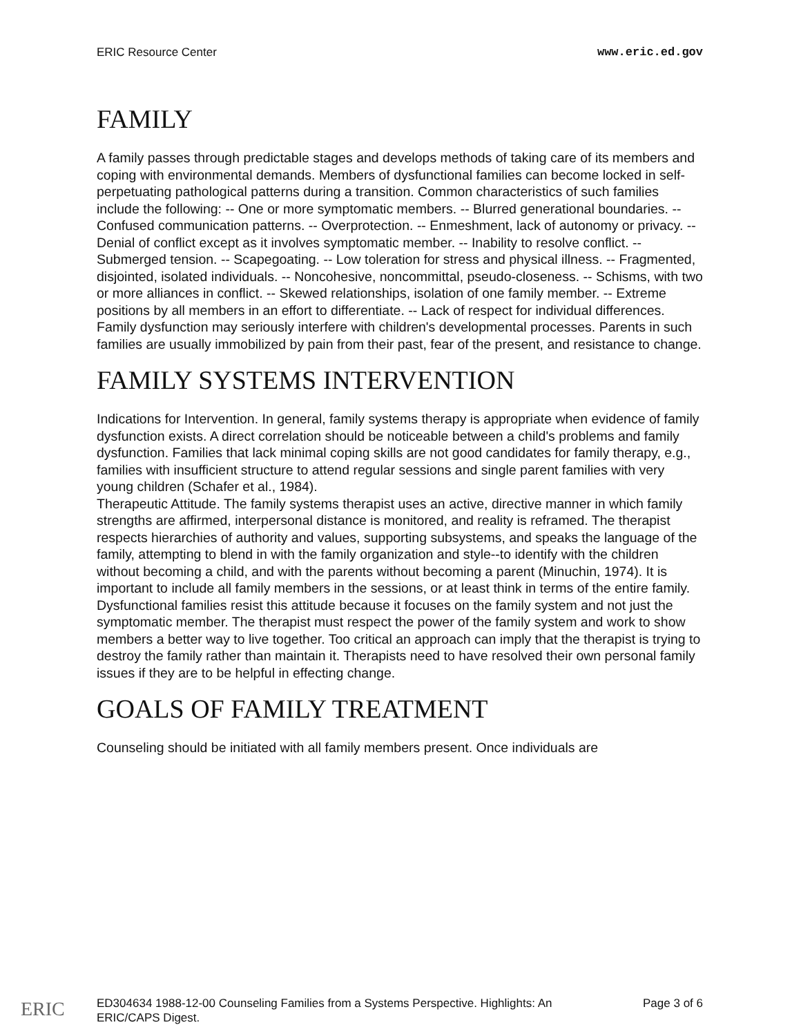ERIC Resource Center www.eric.ed.gov
FAMILY
A family passes through predictable stages and develops methods of taking care of its members and coping with environmental demands. Members of dysfunctional families can become locked in self-perpetuating pathological patterns during a transition. Common characteristics of such families include the following: -- One or more symptomatic members. -- Blurred generational boundaries. -- Confused communication patterns. -- Overprotection. -- Enmeshment, lack of autonomy or privacy. -- Denial of conflict except as it involves symptomatic member. -- Inability to resolve conflict. -- Submerged tension. -- Scapegoating. -- Low toleration for stress and physical illness. -- Fragmented, disjointed, isolated individuals. -- Noncohesive, noncommittal, pseudo-closeness. -- Schisms, with two or more alliances in conflict. -- Skewed relationships, isolation of one family member. -- Extreme positions by all members in an effort to differentiate. -- Lack of respect for individual differences.
Family dysfunction may seriously interfere with children's developmental processes. Parents in such families are usually immobilized by pain from their past, fear of the present, and resistance to change.
FAMILY SYSTEMS INTERVENTION
Indications for Intervention. In general, family systems therapy is appropriate when evidence of family dysfunction exists. A direct correlation should be noticeable between a child's problems and family dysfunction. Families that lack minimal coping skills are not good candidates for family therapy, e.g., families with insufficient structure to attend regular sessions and single parent families with very young children (Schafer et al., 1984).
Therapeutic Attitude. The family systems therapist uses an active, directive manner in which family strengths are affirmed, interpersonal distance is monitored, and reality is reframed. The therapist respects hierarchies of authority and values, supporting subsystems, and speaks the language of the family, attempting to blend in with the family organization and style--to identify with the children without becoming a child, and with the parents without becoming a parent (Minuchin, 1974). It is important to include all family members in the sessions, or at least think in terms of the entire family. Dysfunctional families resist this attitude because it focuses on the family system and not just the symptomatic member. The therapist must respect the power of the family system and work to show members a better way to live together. Too critical an approach can imply that the therapist is trying to destroy the family rather than maintain it. Therapists need to have resolved their own personal family issues if they are to be helpful in effecting change.
GOALS OF FAMILY TREATMENT
Counseling should be initiated with all family members present. Once individuals are
ERIC
ED304634 1988-12-00 Counseling Families from a Systems Perspective. Highlights: An
ERIC/CAPS Digest. Page 3 of 6